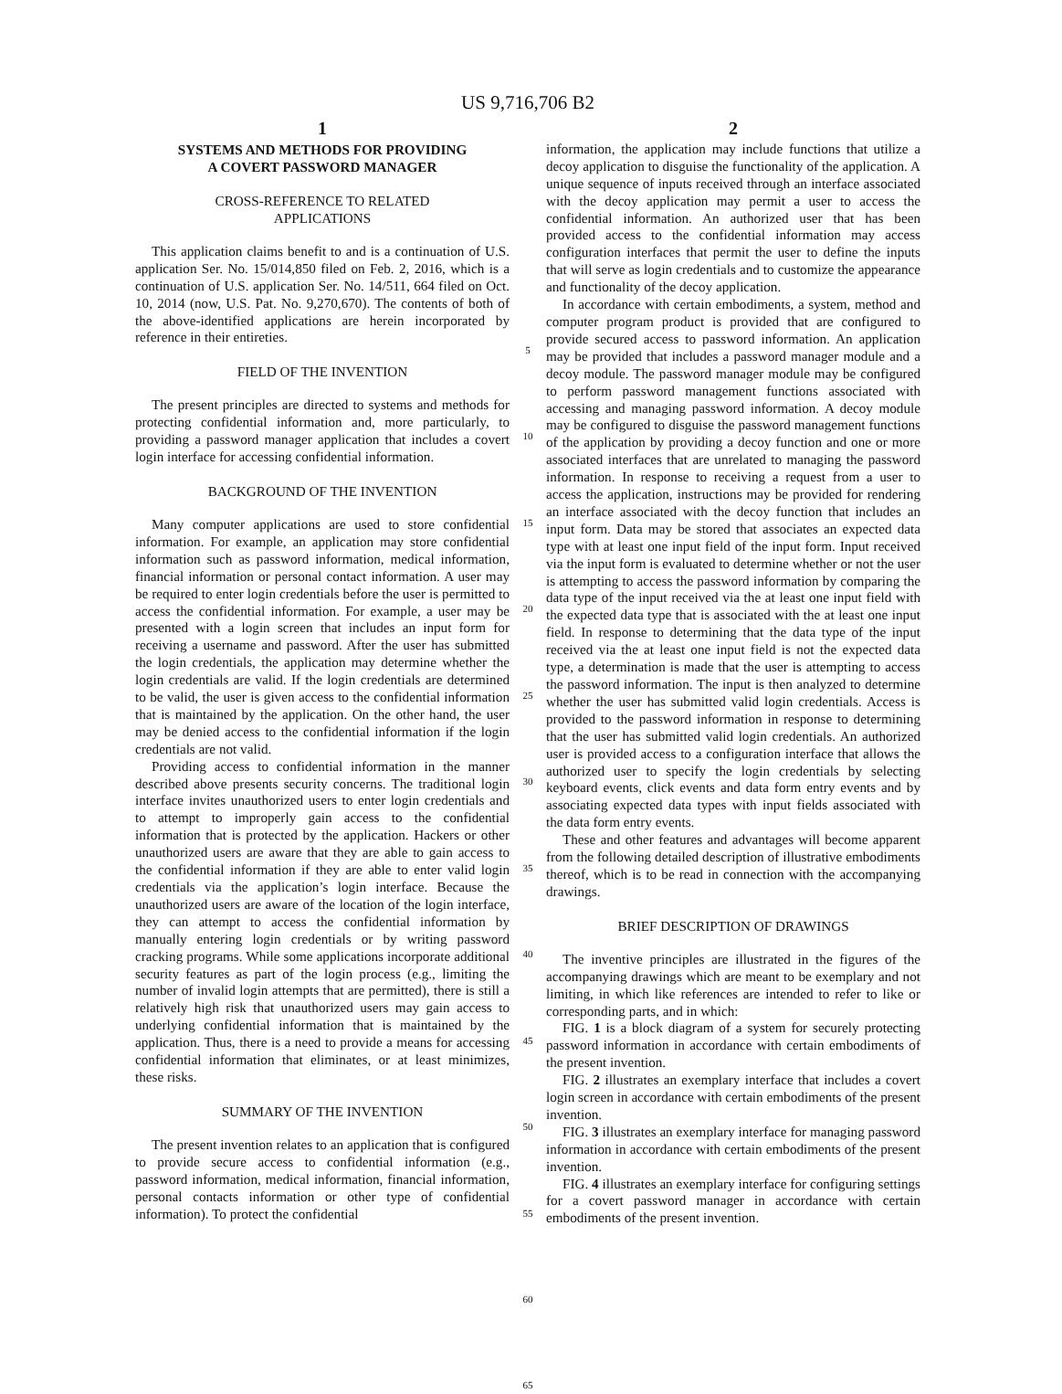US 9,716,706 B2
1
SYSTEMS AND METHODS FOR PROVIDING
A COVERT PASSWORD MANAGER
CROSS-REFERENCE TO RELATED
APPLICATIONS
This application claims benefit to and is a continuation of U.S. application Ser. No. 15/014,850 filed on Feb. 2, 2016, which is a continuation of U.S. application Ser. No. 14/511, 664 filed on Oct. 10, 2014 (now, U.S. Pat. No. 9,270,670). The contents of both of the above-identified applications are herein incorporated by reference in their entireties.
FIELD OF THE INVENTION
The present principles are directed to systems and methods for protecting confidential information and, more particularly, to providing a password manager application that includes a covert login interface for accessing confidential information.
BACKGROUND OF THE INVENTION
Many computer applications are used to store confidential information. For example, an application may store confidential information such as password information, medical information, financial information or personal contact information. A user may be required to enter login credentials before the user is permitted to access the confidential information. For example, a user may be presented with a login screen that includes an input form for receiving a username and password. After the user has submitted the login credentials, the application may determine whether the login credentials are valid. If the login credentials are determined to be valid, the user is given access to the confidential information that is maintained by the application. On the other hand, the user may be denied access to the confidential information if the login credentials are not valid.
Providing access to confidential information in the manner described above presents security concerns. The traditional login interface invites unauthorized users to enter login credentials and to attempt to improperly gain access to the confidential information that is protected by the application. Hackers or other unauthorized users are aware that they are able to gain access to the confidential information if they are able to enter valid login credentials via the application’s login interface. Because the unauthorized users are aware of the location of the login interface, they can attempt to access the confidential information by manually entering login credentials or by writing password cracking programs. While some applications incorporate additional security features as part of the login process (e.g., limiting the number of invalid login attempts that are permitted), there is still a relatively high risk that unauthorized users may gain access to underlying confidential information that is maintained by the application. Thus, there is a need to provide a means for accessing confidential information that eliminates, or at least minimizes, these risks.
SUMMARY OF THE INVENTION
The present invention relates to an application that is configured to provide secure access to confidential information (e.g., password information, medical information, financial information, personal contacts information or other type of confidential information). To protect the confidential
5
10
15
20
25
30
35
40
45
50
55
60
65
2
information, the application may include functions that utilize a decoy application to disguise the functionality of the application. A unique sequence of inputs received through an interface associated with the decoy application may permit a user to access the confidential information. An authorized user that has been provided access to the confidential information may access configuration interfaces that permit the user to define the inputs that will serve as login credentials and to customize the appearance and functionality of the decoy application.
In accordance with certain embodiments, a system, method and computer program product is provided that are configured to provide secured access to password information. An application may be provided that includes a password manager module and a decoy module. The password manager module may be configured to perform password management functions associated with accessing and managing password information. A decoy module may be configured to disguise the password management functions of the application by providing a decoy function and one or more associated interfaces that are unrelated to managing the password information. In response to receiving a request from a user to access the application, instructions may be provided for rendering an interface associated with the decoy function that includes an input form. Data may be stored that associates an expected data type with at least one input field of the input form. Input received via the input form is evaluated to determine whether or not the user is attempting to access the password information by comparing the data type of the input received via the at least one input field with the expected data type that is associated with the at least one input field. In response to determining that the data type of the input received via the at least one input field is not the expected data type, a determination is made that the user is attempting to access the password information. The input is then analyzed to determine whether the user has submitted valid login credentials. Access is provided to the password information in response to determining that the user has submitted valid login credentials. An authorized user is provided access to a configuration interface that allows the authorized user to specify the login credentials by selecting keyboard events, click events and data form entry events and by associating expected data types with input fields associated with the data form entry events.
These and other features and advantages will become apparent from the following detailed description of illustrative embodiments thereof, which is to be read in connection with the accompanying drawings.
BRIEF DESCRIPTION OF DRAWINGS
The inventive principles are illustrated in the figures of the accompanying drawings which are meant to be exemplary and not limiting, in which like references are intended to refer to like or corresponding parts, and in which:
FIG. 1 is a block diagram of a system for securely protecting password information in accordance with certain embodiments of the present invention.
FIG. 2 illustrates an exemplary interface that includes a covert login screen in accordance with certain embodiments of the present invention.
FIG. 3 illustrates an exemplary interface for managing password information in accordance with certain embodiments of the present invention.
FIG. 4 illustrates an exemplary interface for configuring settings for a covert password manager in accordance with certain embodiments of the present invention.